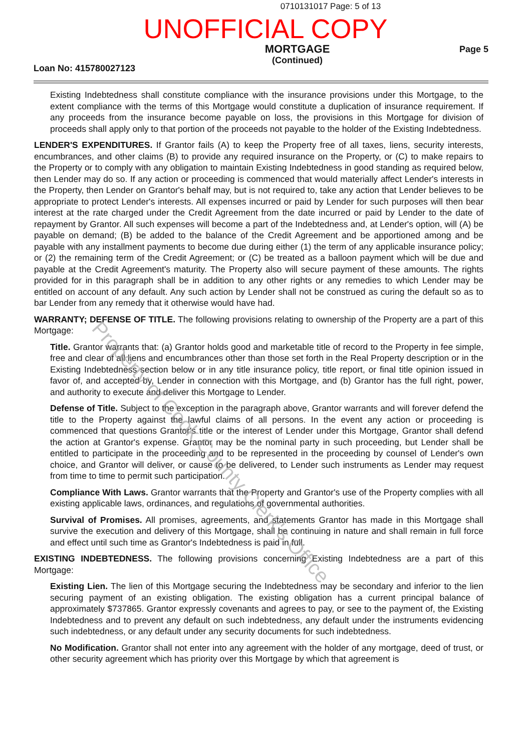0710131017 Page: 5 of 13
UNOFFICIAL COPY
Loan No: 415780027123
MORTGAGE
(Continued)
Page 5
Existing Indebtedness shall constitute compliance with the insurance provisions under this Mortgage, to the extent compliance with the terms of this Mortgage would constitute a duplication of insurance requirement. If any proceeds from the insurance become payable on loss, the provisions in this Mortgage for division of proceeds shall apply only to that portion of the proceeds not payable to the holder of the Existing Indebtedness.
LENDER'S EXPENDITURES. If Grantor fails (A) to keep the Property free of all taxes, liens, security interests, encumbrances, and other claims (B) to provide any required insurance on the Property, or (C) to make repairs to the Property or to comply with any obligation to maintain Existing Indebtedness in good standing as required below, then Lender may do so. If any action or proceeding is commenced that would materially affect Lender's interests in the Property, then Lender on Grantor's behalf may, but is not required to, take any action that Lender believes to be appropriate to protect Lender's interests. All expenses incurred or paid by Lender for such purposes will then bear interest at the rate charged under the Credit Agreement from the date incurred or paid by Lender to the date of repayment by Grantor. All such expenses will become a part of the Indebtedness and, at Lender's option, will (A) be payable on demand; (B) be added to the balance of the Credit Agreement and be apportioned among and be payable with any installment payments to become due during either (1) the term of any applicable insurance policy; or (2) the remaining term of the Credit Agreement; or (C) be treated as a balloon payment which will be due and payable at the Credit Agreement's maturity. The Property also will secure payment of these amounts. The rights provided for in this paragraph shall be in addition to any other rights or any remedies to which Lender may be entitled on account of any default. Any such action by Lender shall not be construed as curing the default so as to bar Lender from any remedy that it otherwise would have had.
WARRANTY; DEFENSE OF TITLE. The following provisions relating to ownership of the Property are a part of this Mortgage:
Title. Grantor warrants that: (a) Grantor holds good and marketable title of record to the Property in fee simple, free and clear of all liens and encumbrances other than those set forth in the Real Property description or in the Existing Indebtedness section below or in any title insurance policy, title report, or final title opinion issued in favor of, and accepted by, Lender in connection with this Mortgage, and (b) Grantor has the full right, power, and authority to execute and deliver this Mortgage to Lender.
Defense of Title. Subject to the exception in the paragraph above, Grantor warrants and will forever defend the title to the Property against the lawful claims of all persons. In the event any action or proceeding is commenced that questions Grantor's title or the interest of Lender under this Mortgage, Grantor shall defend the action at Grantor's expense. Grantor may be the nominal party in such proceeding, but Lender shall be entitled to participate in the proceeding and to be represented in the proceeding by counsel of Lender's own choice, and Grantor will deliver, or cause to be delivered, to Lender such instruments as Lender may request from time to time to permit such participation.
Compliance With Laws. Grantor warrants that the Property and Grantor's use of the Property complies with all existing applicable laws, ordinances, and regulations of governmental authorities.
Survival of Promises. All promises, agreements, and statements Grantor has made in this Mortgage shall survive the execution and delivery of this Mortgage, shall be continuing in nature and shall remain in full force and effect until such time as Grantor's Indebtedness is paid in full.
EXISTING INDEBTEDNESS. The following provisions concerning Existing Indebtedness are a part of this Mortgage:
Existing Lien. The lien of this Mortgage securing the Indebtedness may be secondary and inferior to the lien securing payment of an existing obligation. The existing obligation has a current principal balance of approximately $737865. Grantor expressly covenants and agrees to pay, or see to the payment of, the Existing Indebtedness and to prevent any default on such indebtedness, any default under the instruments evidencing such indebtedness, or any default under any security documents for such indebtedness.
No Modification. Grantor shall not enter into any agreement with the holder of any mortgage, deed of trust, or other security agreement which has priority over this Mortgage by which that agreement is
Property of Cook County Clerk's Office